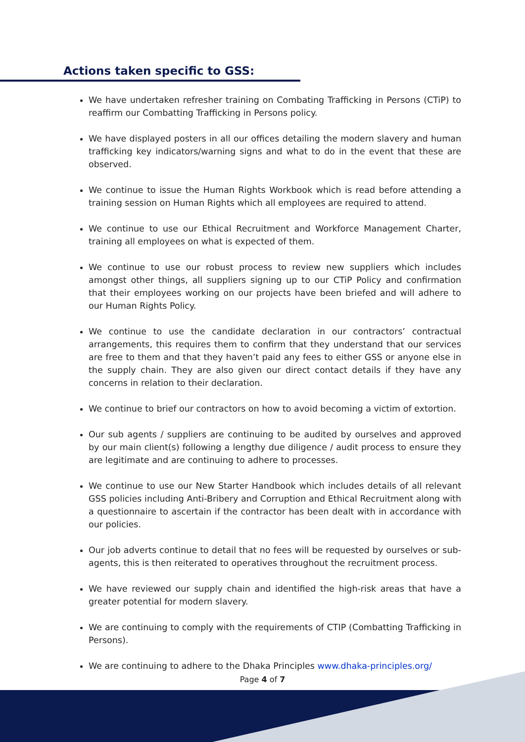Actions taken specific to GSS:
We have undertaken refresher training on Combating Trafficking in Persons (CTiP) to reaffirm our Combatting Trafficking in Persons policy.
We have displayed posters in all our offices detailing the modern slavery and human trafficking key indicators/warning signs and what to do in the event that these are observed.
We continue to issue the Human Rights Workbook which is read before attending a training session on Human Rights which all employees are required to attend.
We continue to use our Ethical Recruitment and Workforce Management Charter, training all employees on what is expected of them.
We continue to use our robust process to review new suppliers which includes amongst other things, all suppliers signing up to our CTiP Policy and confirmation that their employees working on our projects have been briefed and will adhere to our Human Rights Policy.
We continue to use the candidate declaration in our contractors’ contractual arrangements, this requires them to confirm that they understand that our services are free to them and that they haven’t paid any fees to either GSS or anyone else in the supply chain. They are also given our direct contact details if they have any concerns in relation to their declaration.
We continue to brief our contractors on how to avoid becoming a victim of extortion.
Our sub agents / suppliers are continuing to be audited by ourselves and approved by our main client(s) following a lengthy due diligence / audit process to ensure they are legitimate and are continuing to adhere to processes.
We continue to use our New Starter Handbook which includes details of all relevant GSS policies including Anti-Bribery and Corruption and Ethical Recruitment along with a questionnaire to ascertain if the contractor has been dealt with in accordance with our policies.
Our job adverts continue to detail that no fees will be requested by ourselves or sub-agents, this is then reiterated to operatives throughout the recruitment process.
We have reviewed our supply chain and identified the high-risk areas that have a greater potential for modern slavery.
We are continuing to comply with the requirements of CTIP (Combatting Trafficking in Persons).
We are continuing to adhere to the Dhaka Principles www.dhaka-principles.org/
Page 4 of 7